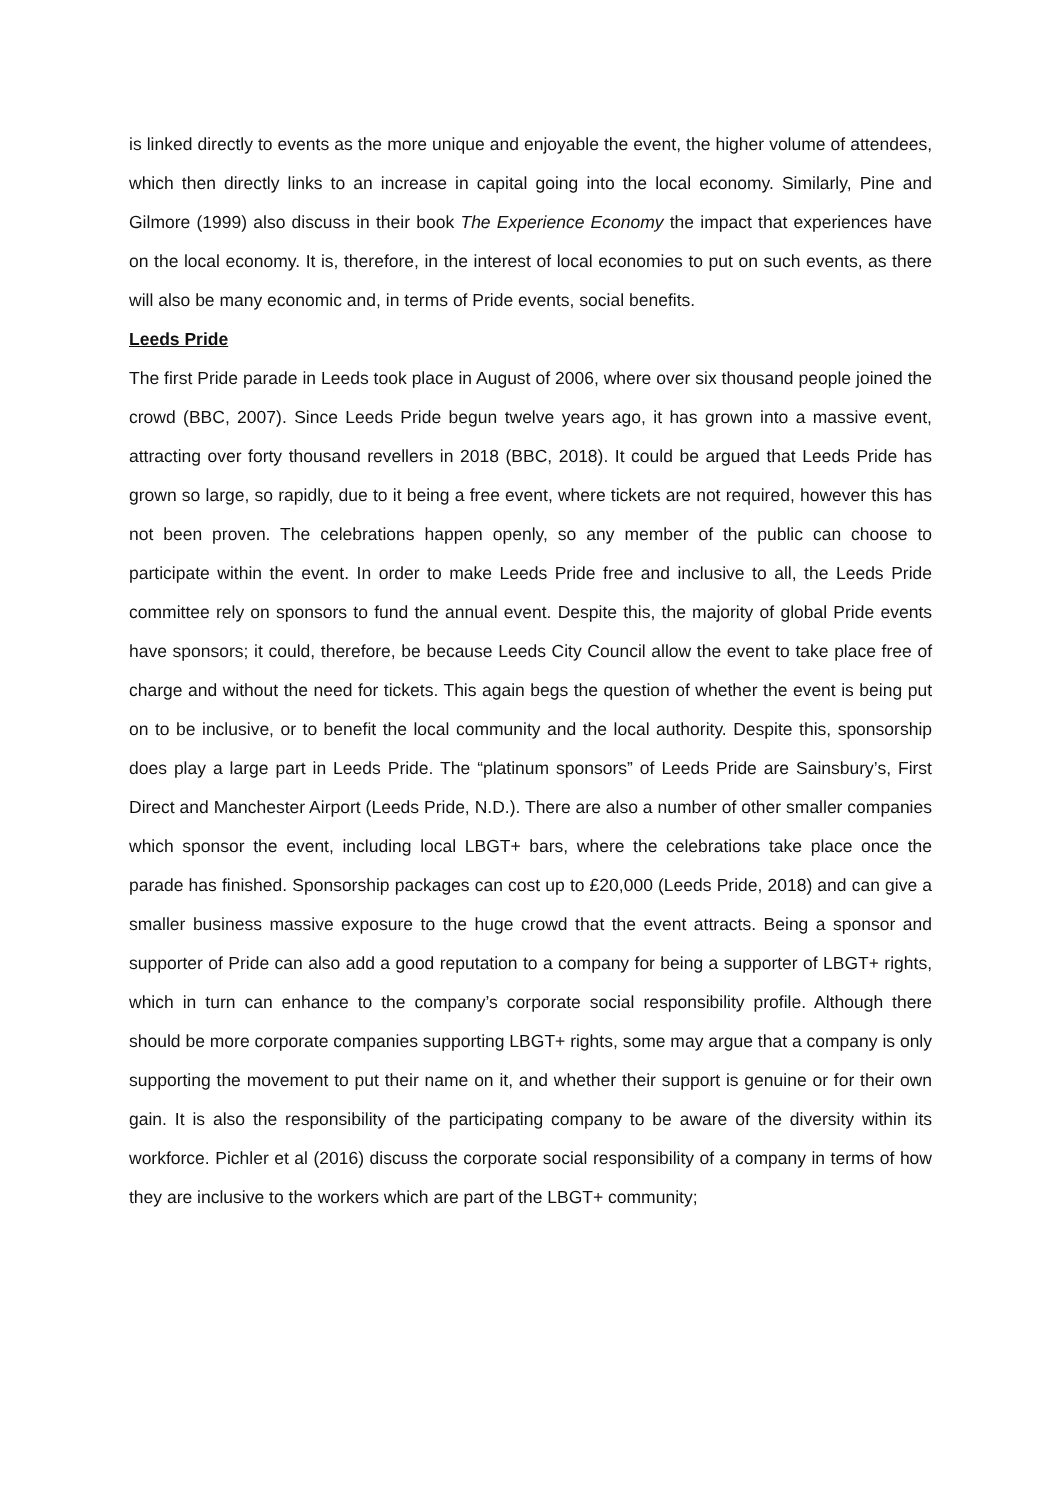is linked directly to events as the more unique and enjoyable the event, the higher volume of attendees, which then directly links to an increase in capital going into the local economy. Similarly, Pine and Gilmore (1999) also discuss in their book The Experience Economy the impact that experiences have on the local economy. It is, therefore, in the interest of local economies to put on such events, as there will also be many economic and, in terms of Pride events, social benefits.
Leeds Pride
The first Pride parade in Leeds took place in August of 2006, where over six thousand people joined the crowd (BBC, 2007). Since Leeds Pride begun twelve years ago, it has grown into a massive event, attracting over forty thousand revellers in 2018 (BBC, 2018). It could be argued that Leeds Pride has grown so large, so rapidly, due to it being a free event, where tickets are not required, however this has not been proven. The celebrations happen openly, so any member of the public can choose to participate within the event. In order to make Leeds Pride free and inclusive to all, the Leeds Pride committee rely on sponsors to fund the annual event. Despite this, the majority of global Pride events have sponsors; it could, therefore, be because Leeds City Council allow the event to take place free of charge and without the need for tickets. This again begs the question of whether the event is being put on to be inclusive, or to benefit the local community and the local authority. Despite this, sponsorship does play a large part in Leeds Pride. The “platinum sponsors” of Leeds Pride are Sainsbury’s, First Direct and Manchester Airport (Leeds Pride, N.D.). There are also a number of other smaller companies which sponsor the event, including local LBGT+ bars, where the celebrations take place once the parade has finished. Sponsorship packages can cost up to £20,000 (Leeds Pride, 2018) and can give a smaller business massive exposure to the huge crowd that the event attracts. Being a sponsor and supporter of Pride can also add a good reputation to a company for being a supporter of LBGT+ rights, which in turn can enhance to the company’s corporate social responsibility profile. Although there should be more corporate companies supporting LBGT+ rights, some may argue that a company is only supporting the movement to put their name on it, and whether their support is genuine or for their own gain. It is also the responsibility of the participating company to be aware of the diversity within its workforce. Pichler et al (2016) discuss the corporate social responsibility of a company in terms of how they are inclusive to the workers which are part of the LBGT+ community;